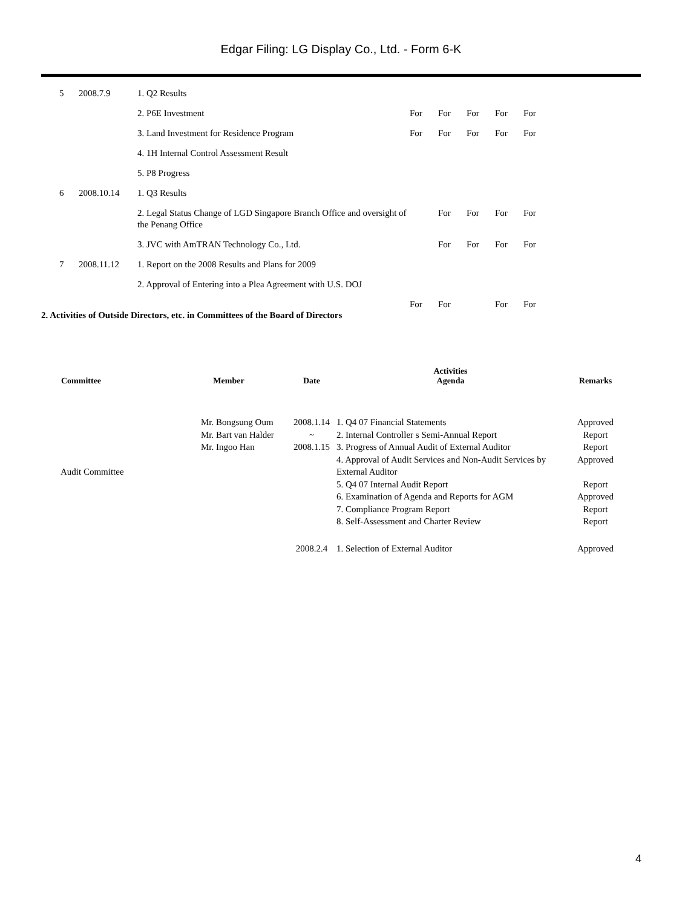Edgar Filing: LG Display Co., Ltd. - Form 6-K
| 5 | 2008.7.9 | 1. Q2 Results | | | | | |
| | | 2. P6E Investment | For | For | For | For | For |
| | | 3. Land Investment for Residence Program | For | For | For | For | For |
| | | 4. 1H Internal Control Assessment Result | | | | | |
| | | 5. P8 Progress | | | | | |
| 6 | 2008.10.14 | 1. Q3 Results | | | | | |
| | | 2. Legal Status Change of LGD Singapore Branch Office and oversight of the Penang Office | | For | For | For | For |
| | | 3. JVC with AmTRAN Technology Co., Ltd. | | For | For | For | For |
| 7 | 2008.11.12 | 1. Report on the 2008 Results and Plans for 2009 | | | | | |
| | | 2. Approval of Entering into a Plea Agreement with U.S. DOJ | | | | | |
| | | | For | For | | For | For |
2. Activities of Outside Directors, etc. in Committees of the Board of Directors
| Committee | Member | Date | Activities Agenda | Remarks |
| --- | --- | --- | --- | --- |
| Audit Committee | Mr. Bongsung Oum Mr. Bart van Halder Mr. Ingoo Han | 2008.1.14 ~ 2008.1.15 | 1. Q4 07 Financial Statements 2. Internal Controller s Semi-Annual Report 3. Progress of Annual Audit of External Auditor 4. Approval of Audit Services and Non-Audit Services by External Auditor 5. Q4 07 Internal Audit Report 6. Examination of Agenda and Reports for AGM 7. Compliance Program Report 8. Self-Assessment and Charter Review | Approved Report Report Approved Report Approved Report Report |
| | | 2008.2.4 | 1. Selection of External Auditor | Approved |
4